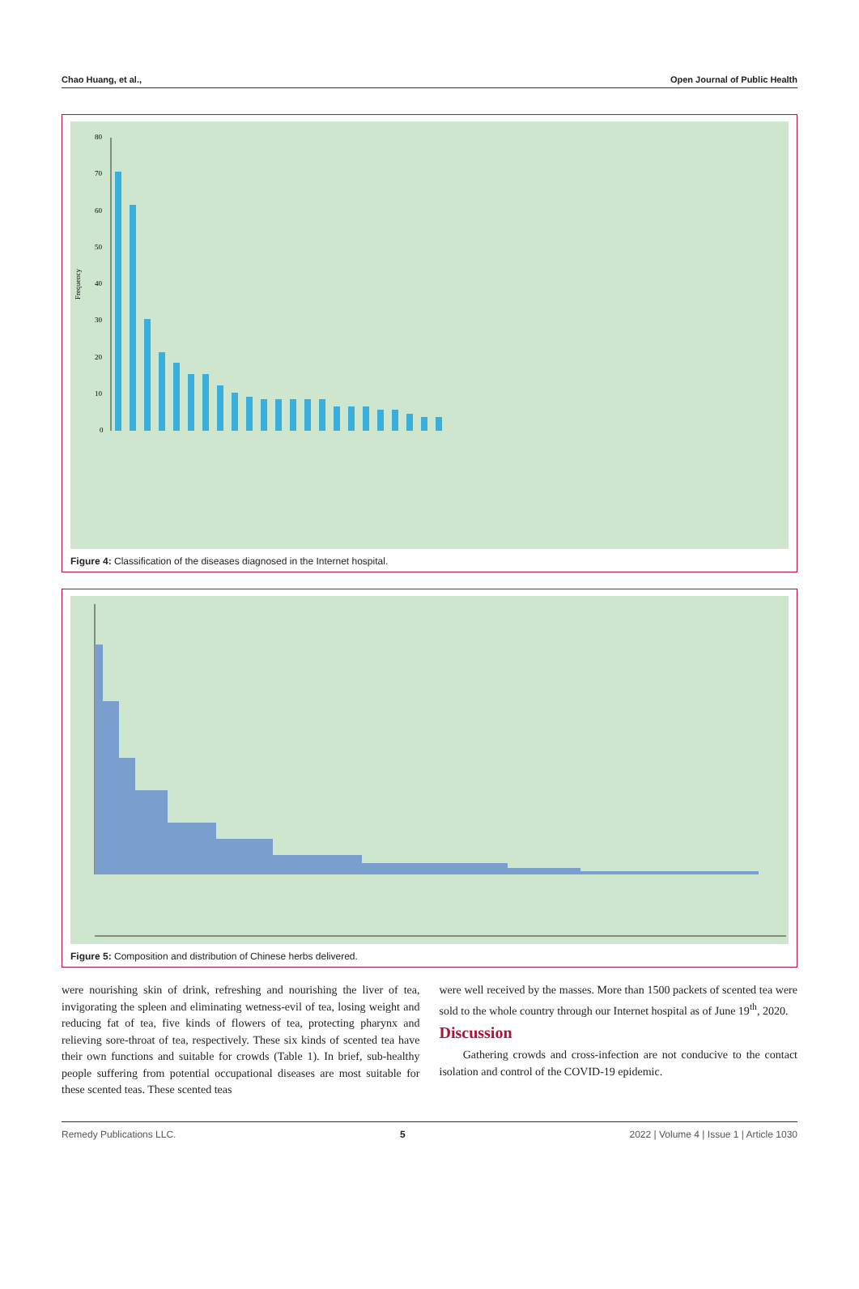Chao Huang, et al., Open Journal of Public Health
Frequency
0
10
20
30
40
50
60
70
80
Figure 4: Classification of the diseases diagnosed in the Internet hospital.
Figure 5: Composition and distribution of Chinese herbs delivered.
were nourishing skin of drink, refreshing and nourishing the liver of tea, invigorating the spleen and eliminating wetness-evil of tea, losing weight and reducing fat of tea, five kinds of flowers of tea, protecting pharynx and relieving sore-throat of tea, respectively. These six kinds of scented tea have their own functions and suitable for crowds (Table 1). In brief, sub-healthy people suffering from potential occupational diseases are most suitable for these scented teas. These scented teas
were well received by the masses. More than 1500 packets of scented tea were sold to the whole country through our Internet hospital as of June 19<sup>th</sup>, 2020.
Discussion
Gathering crowds and cross-infection are not conducive to the contact isolation and control of the COVID-19 epidemic.
Remedy Publications LLC. 5 2022 | Volume 4 | Issue 1 | Article 1030